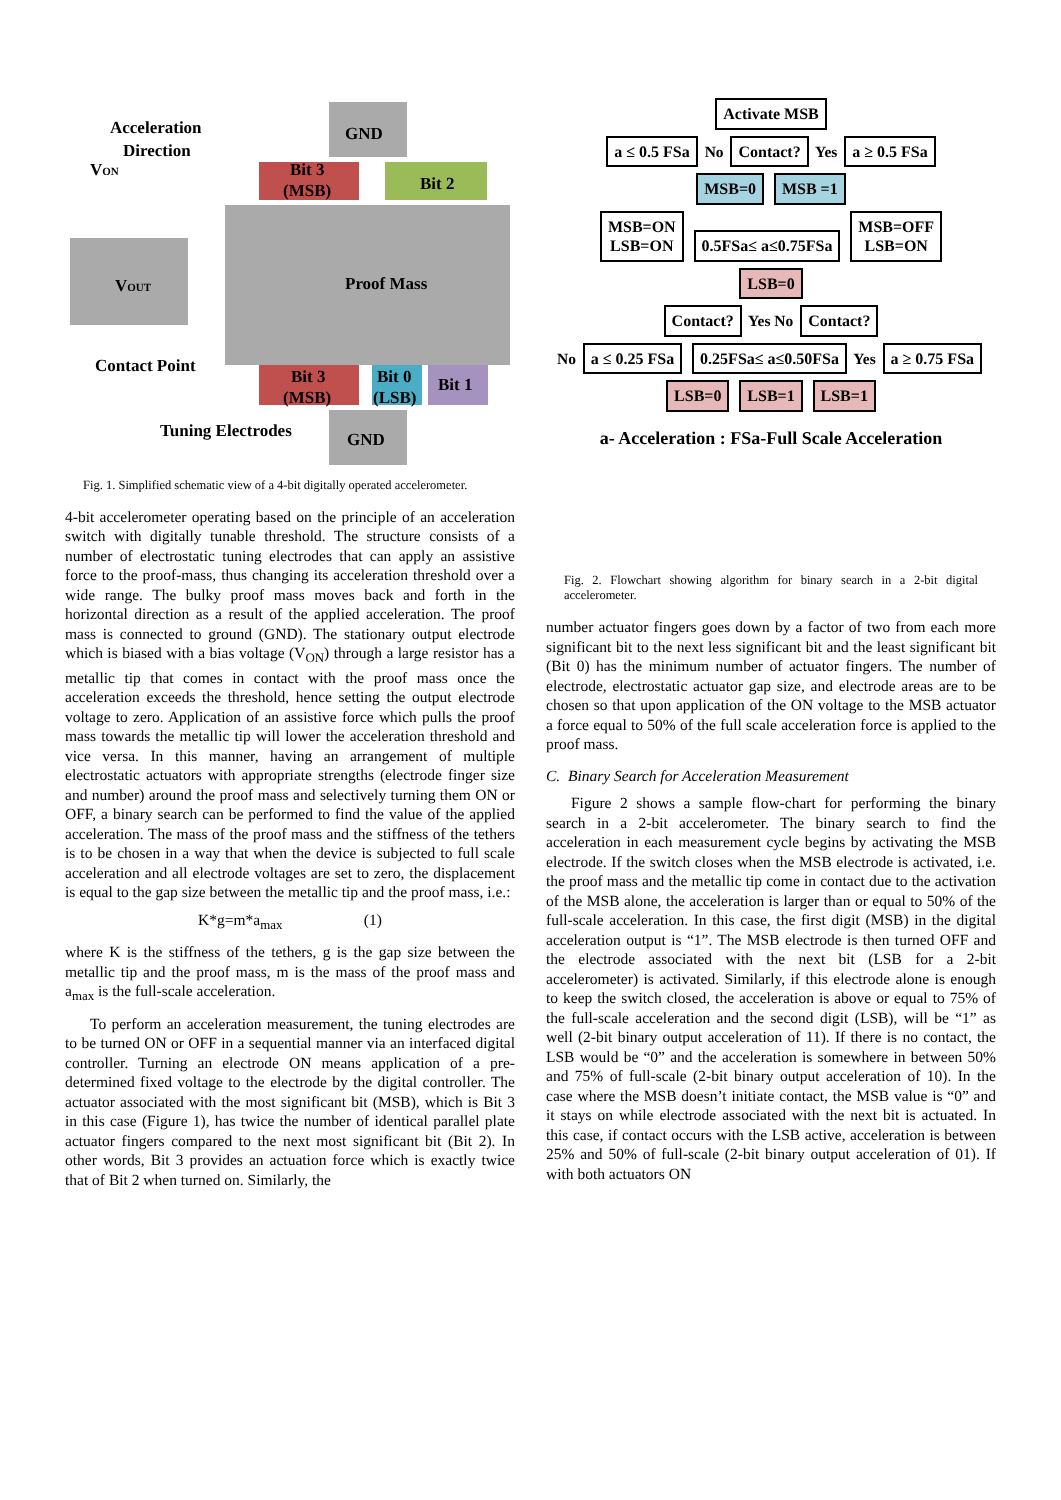GND
Bit 3
(MSB)
Bit 2
Proof Mass
VOUT
Bit 3
(MSB)
Bit 0
(LSB)
Bit 1
GND
Acceleration
Direction
VON
Contact Point
Tuning Electrodes
Fig. 1. Simplified schematic view of a 4-bit digitally operated accelerometer.
4-bit accelerometer operating based on the principle of an acceleration switch with digitally tunable threshold. The structure consists of a number of electrostatic tuning electrodes that can apply an assistive force to the proof-mass, thus changing its acceleration threshold over a wide range. The bulky proof mass moves back and forth in the horizontal direction as a result of the applied acceleration. The proof mass is connected to ground (GND). The stationary output electrode which is biased with a bias voltage (V<sub>ON</sub>) through a large resistor has a metallic tip that comes in contact with the proof mass once the acceleration exceeds the threshold, hence setting the output electrode voltage to zero. Application of an assistive force which pulls the proof mass towards the metallic tip will lower the acceleration threshold and vice versa. In this manner, having an arrangement of multiple electrostatic actuators with appropriate strengths (electrode finger size and number) around the proof mass and selectively turning them ON or OFF, a binary search can be performed to find the value of the applied acceleration. The mass of the proof mass and the stiffness of the tethers is to be chosen in a way that when the device is subjected to full scale acceleration and all electrode voltages are set to zero, the displacement is equal to the gap size between the metallic tip and the proof mass, i.e.:
K*g=m*a<sub>max</sub> (1)
where K is the stiffness of the tethers, g is the gap size between the metallic tip and the proof mass, m is the mass of the proof mass and a<sub>max</sub> is the full-scale acceleration.
To perform an acceleration measurement, the tuning electrodes are to be turned ON or OFF in a sequential manner via an interfaced digital controller. Turning an electrode ON means application of a pre-determined fixed voltage to the electrode by the digital controller. The actuator associated with the most significant bit (MSB), which is Bit 3 in this case (Figure 1), has twice the number of identical parallel plate actuator fingers compared to the next most significant bit (Bit 2). In other words, Bit 3 provides an actuation force which is exactly twice that of Bit 2 when turned on. Similarly, the
Activate MSB
a ≤ 0.5 FSa No Contact? Yes a ≥ 0.5 FSa
MSB=0 MSB =1
MSB=ON
LSB=ON 0.5FSa≤ a≤0.75FSa MSB=OFF
LSB=ON
LSB=0
Contact? Yes No Contact?
No a ≤ 0.25 FSa 0.25FSa≤ a≤0.50FSa Yes a ≥ 0.75 FSa
LSB=0 LSB=1 LSB=1
a- Acceleration : FSa-Full Scale Acceleration
Fig. 2. Flowchart showing algorithm for binary search in a 2-bit digital accelerometer.
number actuator fingers goes down by a factor of two from each more significant bit to the next less significant bit and the least significant bit (Bit 0) has the minimum number of actuator fingers. The number of electrode, electrostatic actuator gap size, and electrode areas are to be chosen so that upon application of the ON voltage to the MSB actuator a force equal to 50% of the full scale acceleration force is applied to the proof mass.
C. Binary Search for Acceleration Measurement
Figure 2 shows a sample flow-chart for performing the binary search in a 2-bit accelerometer. The binary search to find the acceleration in each measurement cycle begins by activating the MSB electrode. If the switch closes when the MSB electrode is activated, i.e. the proof mass and the metallic tip come in contact due to the activation of the MSB alone, the acceleration is larger than or equal to 50% of the full-scale acceleration. In this case, the first digit (MSB) in the digital acceleration output is “1”. The MSB electrode is then turned OFF and the electrode associated with the next bit (LSB for a 2-bit accelerometer) is activated. Similarly, if this electrode alone is enough to keep the switch closed, the acceleration is above or equal to 75% of the full-scale acceleration and the second digit (LSB), will be “1” as well (2-bit binary output acceleration of 11). If there is no contact, the LSB would be “0” and the acceleration is somewhere in between 50% and 75% of full-scale (2-bit binary output acceleration of 10). In the case where the MSB doesn’t initiate contact, the MSB value is “0” and it stays on while electrode associated with the next bit is actuated. In this case, if contact occurs with the LSB active, acceleration is between 25% and 50% of full-scale (2-bit binary output acceleration of 01). If with both actuators ON